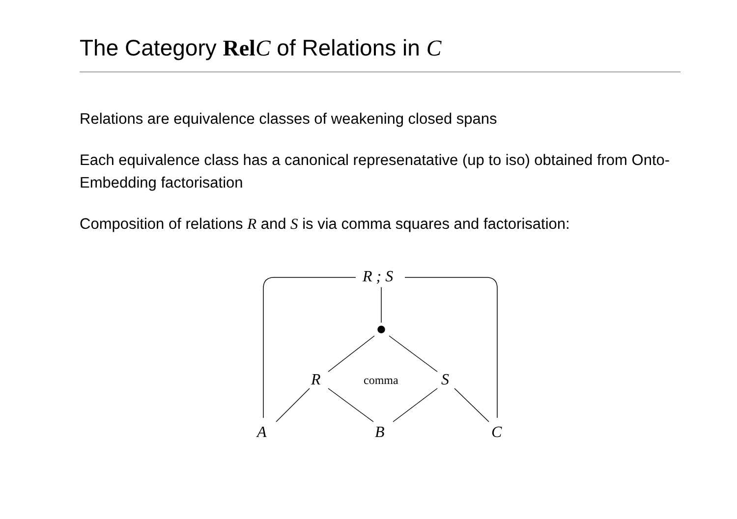The Category Rel C of Relations in C
Relations are equivalence classes of weakening closed spans
Each equivalence class has a canonical represenatative (up to iso) obtained from Onto-Embedding factorisation
Composition of relations R and S is via comma squares and factorisation:
R ; S
R comma S
A B C